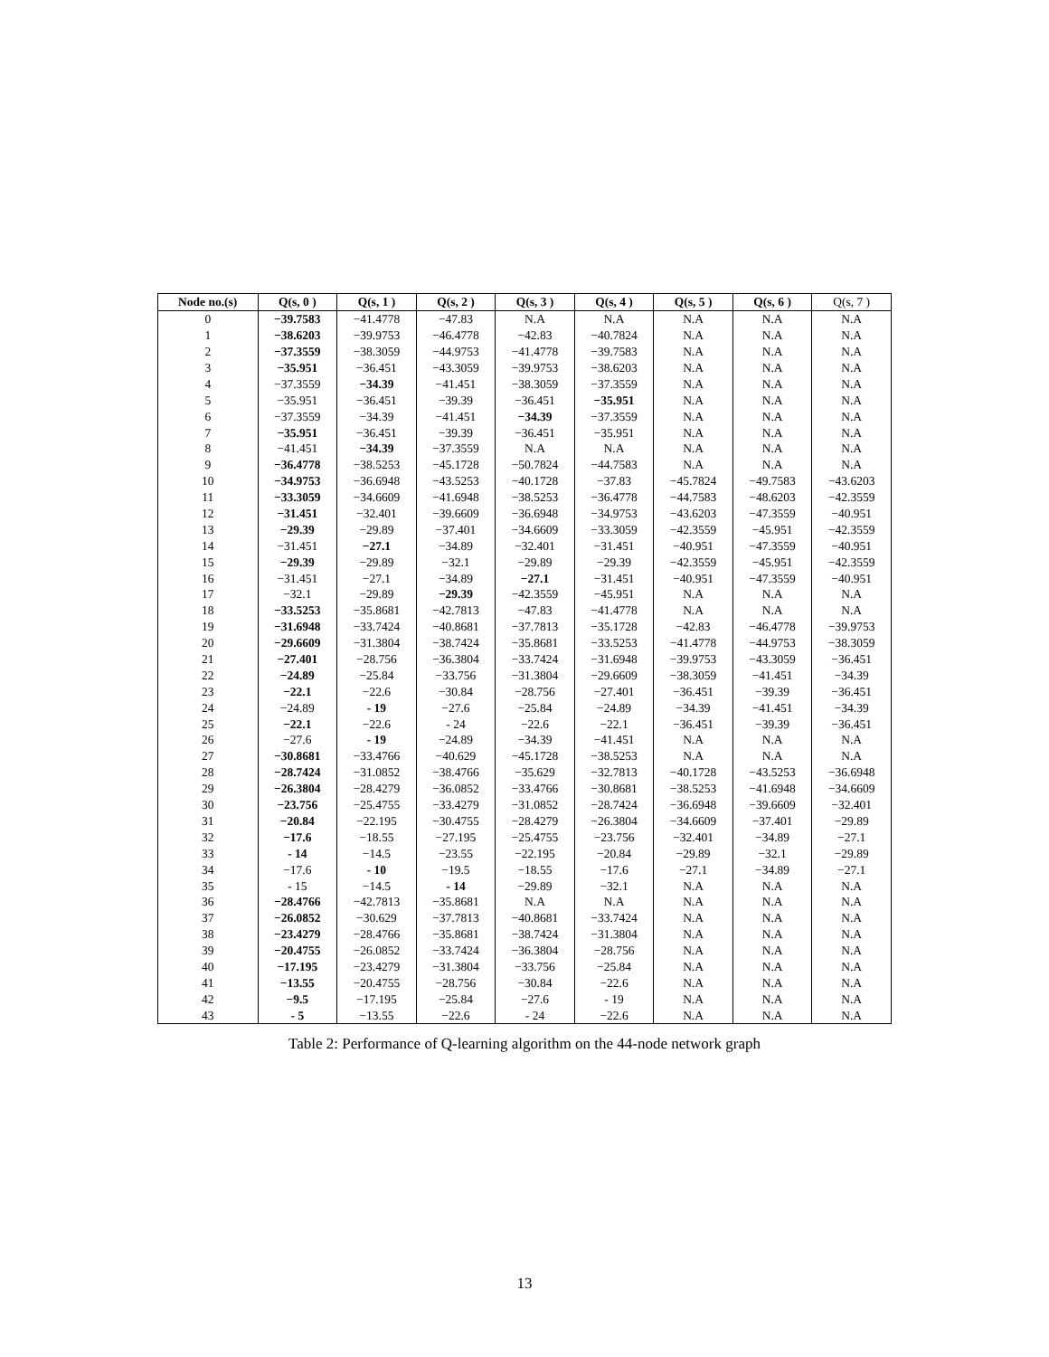| Node no.(s) | Q(s, 0 ) | Q(s, 1 ) | Q(s, 2 ) | Q(s, 3 ) | Q(s, 4 ) | Q(s, 5 ) | Q(s, 6 ) | Q(s, 7 ) |
| --- | --- | --- | --- | --- | --- | --- | --- | --- |
| 0 | −39.7583 | −41.4778 | −47.83 | N.A | N.A | N.A | N.A | N.A |
| 1 | −38.6203 | −39.9753 | −46.4778 | −42.83 | −40.7824 | N.A | N.A | N.A |
| 2 | −37.3559 | −38.3059 | −44.9753 | −41.4778 | −39.7583 | N.A | N.A | N.A |
| 3 | −35.951 | −36.451 | −43.3059 | −39.9753 | −38.6203 | N.A | N.A | N.A |
| 4 | −37.3559 | −34.39 | −41.451 | −38.3059 | −37.3559 | N.A | N.A | N.A |
| 5 | −35.951 | −36.451 | −39.39 | −36.451 | −35.951 | N.A | N.A | N.A |
| 6 | −37.3559 | −34.39 | −41.451 | −34.39 | −37.3559 | N.A | N.A | N.A |
| 7 | −35.951 | −36.451 | −39.39 | −36.451 | −35.951 | N.A | N.A | N.A |
| 8 | −41.451 | −34.39 | −37.3559 | N.A | N.A | N.A | N.A | N.A |
| 9 | −36.4778 | −38.5253 | −45.1728 | −50.7824 | −44.7583 | N.A | N.A | N.A |
| 10 | −34.9753 | −36.6948 | −43.5253 | −40.1728 | −37.83 | −45.7824 | −49.7583 | −43.6203 |
| 11 | −33.3059 | −34.6609 | −41.6948 | −38.5253 | −36.4778 | −44.7583 | −48.6203 | −42.3559 |
| 12 | −31.451 | −32.401 | −39.6609 | −36.6948 | −34.9753 | −43.6203 | −47.3559 | −40.951 |
| 13 | −29.39 | −29.89 | −37.401 | −34.6609 | −33.3059 | −42.3559 | −45.951 | −42.3559 |
| 14 | −31.451 | −27.1 | −34.89 | −32.401 | −31.451 | −40.951 | −47.3559 | −40.951 |
| 15 | −29.39 | −29.89 | −32.1 | −29.89 | −29.39 | −42.3559 | −45.951 | −42.3559 |
| 16 | −31.451 | −27.1 | −34.89 | −27.1 | −31.451 | −40.951 | −47.3559 | −40.951 |
| 17 | −32.1 | −29.89 | −29.39 | −42.3559 | −45.951 | N.A | N.A | N.A |
| 18 | −33.5253 | −35.8681 | −42.7813 | −47.83 | −41.4778 | N.A | N.A | N.A |
| 19 | −31.6948 | −33.7424 | −40.8681 | −37.7813 | −35.1728 | −42.83 | −46.4778 | −39.9753 |
| 20 | −29.6609 | −31.3804 | −38.7424 | −35.8681 | −33.5253 | −41.4778 | −44.9753 | −38.3059 |
| 21 | −27.401 | −28.756 | −36.3804 | −33.7424 | −31.6948 | −39.9753 | −43.3059 | −36.451 |
| 22 | −24.89 | −25.84 | −33.756 | −31.3804 | −29.6609 | −38.3059 | −41.451 | −34.39 |
| 23 | −22.1 | −22.6 | −30.84 | −28.756 | −27.401 | −36.451 | −39.39 | −36.451 |
| 24 | −24.89 | - 19 | −27.6 | −25.84 | −24.89 | −34.39 | −41.451 | −34.39 |
| 25 | −22.1 | −22.6 | - 24 | −22.6 | −22.1 | −36.451 | −39.39 | −36.451 |
| 26 | −27.6 | - 19 | −24.89 | −34.39 | −41.451 | N.A | N.A | N.A |
| 27 | −30.8681 | −33.4766 | −40.629 | −45.1728 | −38.5253 | N.A | N.A | N.A |
| 28 | −28.7424 | −31.0852 | −38.4766 | −35.629 | −32.7813 | −40.1728 | −43.5253 | −36.6948 |
| 29 | −26.3804 | −28.4279 | −36.0852 | −33.4766 | −30.8681 | −38.5253 | −41.6948 | −34.6609 |
| 30 | −23.756 | −25.4755 | −33.4279 | −31.0852 | −28.7424 | −36.6948 | −39.6609 | −32.401 |
| 31 | −20.84 | −22.195 | −30.4755 | −28.4279 | −26.3804 | −34.6609 | −37.401 | −29.89 |
| 32 | −17.6 | −18.55 | −27.195 | −25.4755 | −23.756 | −32.401 | −34.89 | −27.1 |
| 33 | - 14 | −14.5 | −23.55 | −22.195 | −20.84 | −29.89 | −32.1 | −29.89 |
| 34 | −17.6 | - 10 | −19.5 | −18.55 | −17.6 | −27.1 | −34.89 | −27.1 |
| 35 | - 15 | −14.5 | - 14 | −29.89 | −32.1 | N.A | N.A | N.A |
| 36 | −28.4766 | −42.7813 | −35.8681 | N.A | N.A | N.A | N.A | N.A |
| 37 | −26.0852 | −30.629 | −37.7813 | −40.8681 | −33.7424 | N.A | N.A | N.A |
| 38 | −23.4279 | −28.4766 | −35.8681 | −38.7424 | −31.3804 | N.A | N.A | N.A |
| 39 | −20.4755 | −26.0852 | −33.7424 | −36.3804 | −28.756 | N.A | N.A | N.A |
| 40 | −17.195 | −23.4279 | −31.3804 | −33.756 | −25.84 | N.A | N.A | N.A |
| 41 | −13.55 | −20.4755 | −28.756 | −30.84 | −22.6 | N.A | N.A | N.A |
| 42 | −9.5 | −17.195 | −25.84 | −27.6 | - 19 | N.A | N.A | N.A |
| 43 | - 5 | −13.55 | −22.6 | - 24 | −22.6 | N.A | N.A | N.A |
Table 2: Performance of Q-learning algorithm on the 44-node network graph
13